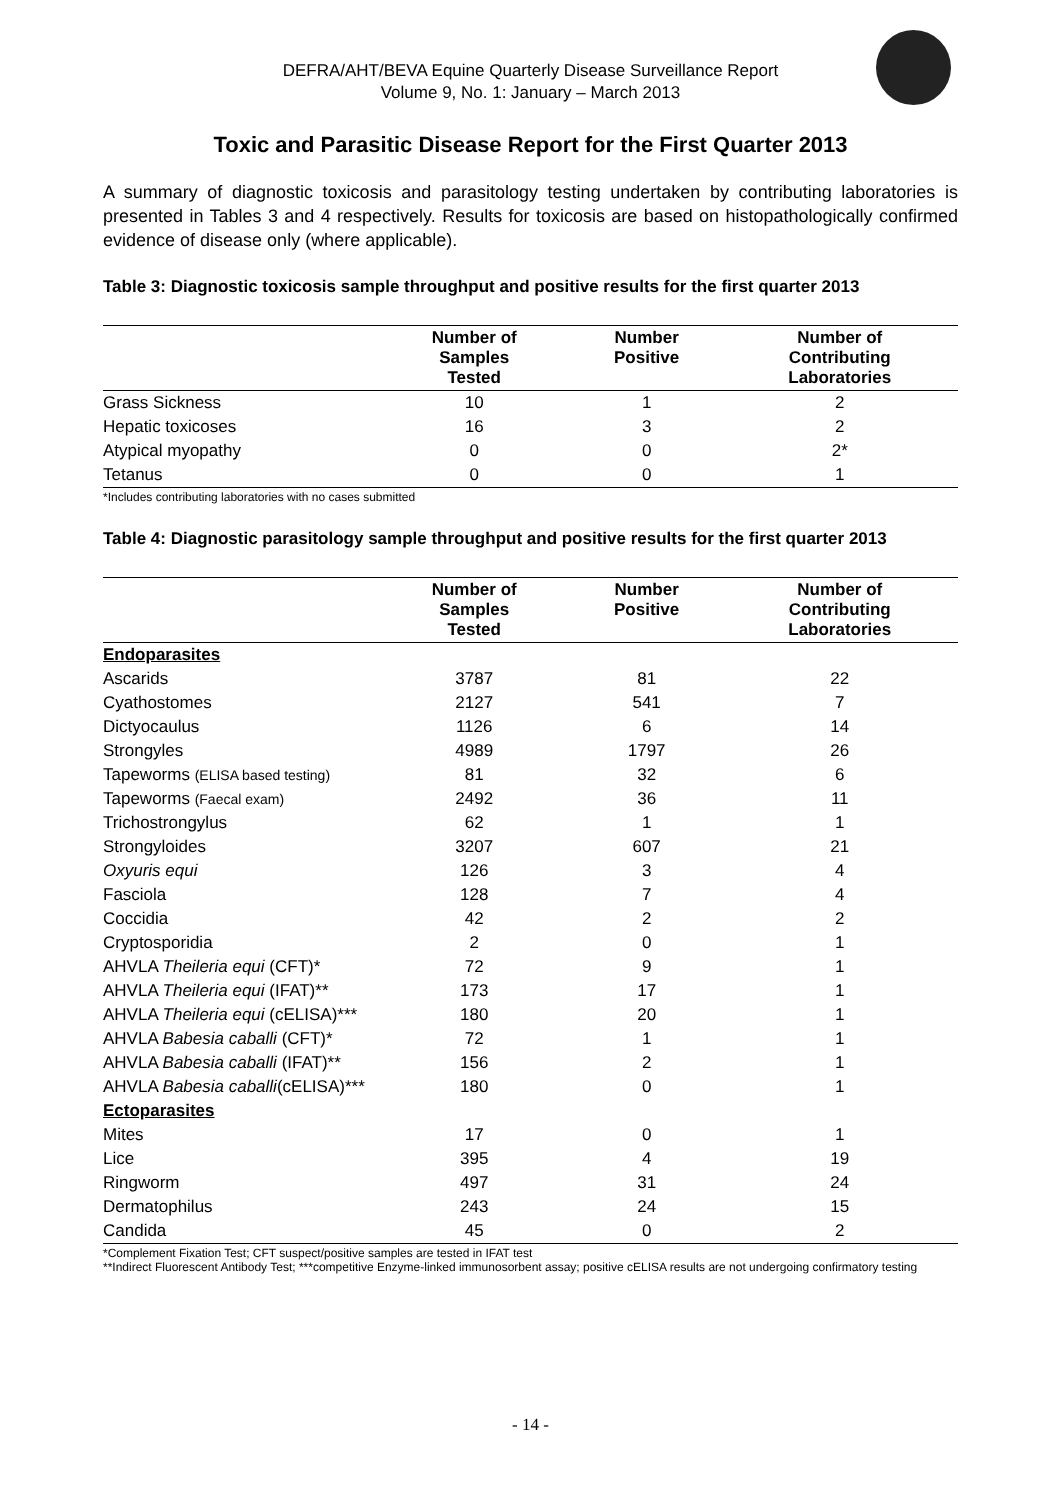DEFRA/AHT/BEVA Equine Quarterly Disease Surveillance Report
Volume 9, No. 1: January – March 2013
Toxic and Parasitic Disease Report for the First Quarter 2013
A summary of diagnostic toxicosis and parasitology testing undertaken by contributing laboratories is presented in Tables 3 and 4 respectively. Results for toxicosis are based on histopathologically confirmed evidence of disease only (where applicable).
Table 3: Diagnostic toxicosis sample throughput and positive results for the first quarter 2013
| | Number of Samples Tested | Number Positive | Number of Contributing Laboratories |
| --- | --- | --- | --- |
| Grass Sickness | 10 | 1 | 2 |
| Hepatic toxicoses | 16 | 3 | 2 |
| Atypical myopathy | 0 | 0 | 2* |
| Tetanus | 0 | 0 | 1 |
*Includes contributing laboratories with no cases submitted
Table 4: Diagnostic parasitology sample throughput and positive results for the first quarter 2013
| | Number of Samples Tested | Number Positive | Number of Contributing Laboratories |
| --- | --- | --- | --- |
| Endoparasites | | | |
| Ascarids | 3787 | 81 | 22 |
| Cyathostomes | 2127 | 541 | 7 |
| Dictyocaulus | 1126 | 6 | 14 |
| Strongyles | 4989 | 1797 | 26 |
| Tapeworms (ELISA based testing) | 81 | 32 | 6 |
| Tapeworms (Faecal exam) | 2492 | 36 | 11 |
| Trichostrongylus | 62 | 1 | 1 |
| Strongyloides | 3207 | 607 | 21 |
| Oxyuris equi | 126 | 3 | 4 |
| Fasciola | 128 | 7 | 4 |
| Coccidia | 42 | 2 | 2 |
| Cryptosporidia | 2 | 0 | 1 |
| AHVLA Theileria equi (CFT)* | 72 | 9 | 1 |
| AHVLA Theileria equi (IFAT)** | 173 | 17 | 1 |
| AHVLA Theileria equi (cELISA)*** | 180 | 20 | 1 |
| AHVLA Babesia caballi (CFT)* | 72 | 1 | 1 |
| AHVLA Babesia caballi (IFAT)** | 156 | 2 | 1 |
| AHVLA Babesia caballi (cELISA)*** | 180 | 0 | 1 |
| Ectoparasites | | | |
| Mites | 17 | 0 | 1 |
| Lice | 395 | 4 | 19 |
| Ringworm | 497 | 31 | 24 |
| Dermatophilus | 243 | 24 | 15 |
| Candida | 45 | 0 | 2 |
*Complement Fixation Test; CFT suspect/positive samples are tested in IFAT test
**Indirect Fluorescent Antibody Test; ***competitive Enzyme-linked immunosorbent assay; positive cELISA results are not undergoing confirmatory testing
- 14 -